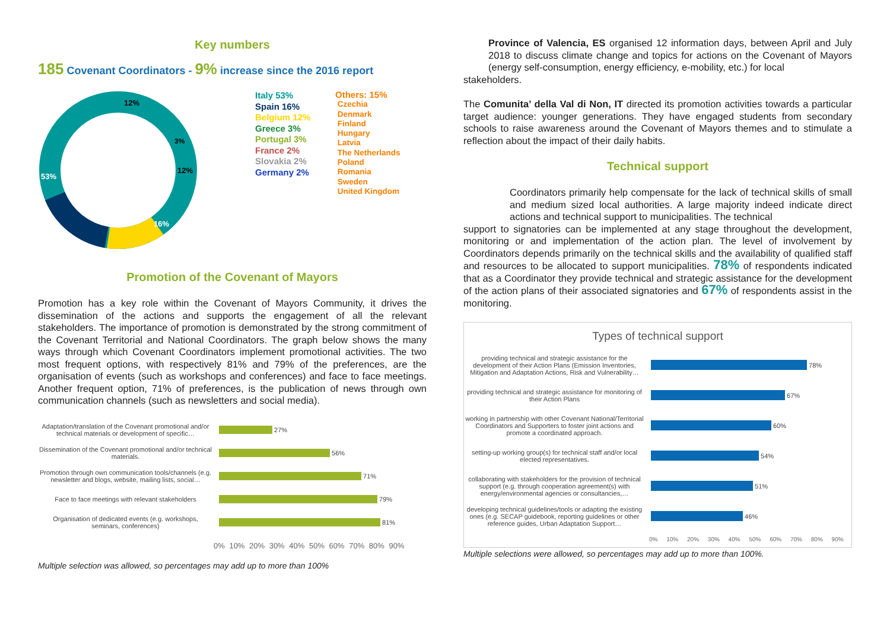Key numbers
185 Covenant Coordinators - 9% increase since the 2016 report
53%
16%
12%
12%
3%
Italy 53%
Spain 16%
Belgium 12%
Greece 3%
Portugal 3%
France 2%
Slovakia 2%
Germany 2%
Others: 15%
Czechia
Denmark
Finland
Hungary
Latvia
The Netherlands
Poland
Romania
Sweden
United Kingdom
Promotion of the Covenant of Mayors
Promotion has a key role within the Covenant of Mayors Community, it drives the dissemination of the actions and supports the engagement of all the relevant stakeholders. The importance of promotion is demonstrated by the strong commitment of the Covenant Territorial and National Coordinators. The graph below shows the many ways through which Covenant Coordinators implement promotional activities. The two most frequent options, with respectively 81% and 79% of the preferences, are the organisation of events (such as workshops and conferences) and face to face meetings. Another frequent option, 71% of preferences, is the publication of news through own communication channels (such as newsletters and social media).
Adaptation/translation of the Covenant promotional and/or technical materials or development of specific…
27%
Dissemination of the Covenant promotional and/or technical materials.
56%
Promotion through own communication tools/channels (e.g. newsletter and blogs, website, mailing lists, social…
71%
Face to face meetings with relevant stakeholders
79%
Organisation of dedicated events (e.g. workshops, seminars, conferences)
81%
0% 10% 20% 30% 40% 50% 60% 70% 80% 90%
Multiple selection was allowed, so percentages may add up to more than 100%
Province of Valencia, ES organised 12 information days, between April and July 2018 to discuss climate change and topics for actions on the Covenant of Mayors (energy self-consumption, energy efficiency, e-mobility, etc.) for local
stakeholders.
The Comunita’ della Val di Non, IT directed its promotion activities towards a particular target audience: younger generations. They have engaged students from secondary schools to raise awareness around the Covenant of Mayors themes and to stimulate a reflection about the impact of their daily habits.
Technical support
Coordinators primarily help compensate for the lack of technical skills of small and medium sized local authorities. A large majority indeed indicate direct actions and technical support to municipalities. The technical
support to signatories can be implemented at any stage throughout the development, monitoring or and implementation of the action plan. The level of involvement by Coordinators depends primarily on the technical skills and the availability of qualified staff and resources to be allocated to support municipalities. 78% of respondents indicated that as a Coordinator they provide technical and strategic assistance for the development of the action plans of their associated signatories and 67% of respondents assist in the monitoring.
Types of technical support
providing technical and strategic assistance for the development of their Action Plans (Emission Inventories, Mitigation and Adaptation Actions, Risk and Vulnerability…
78%
providing technical and strategic assistance for monitoring of their Action Plans
67%
working in partnership with other Covenant National/Territorial Coordinators and Supporters to foster joint actions and promote a coordinated approach.
60%
setting-up working group(s) for technical staff and/or local elected representatives.
54%
collaborating with stakeholders for the provision of technical support (e.g. through cooperation agreement(s) with energy/environmental agencies or consultancies,…
51%
developing technical guidelines/tools or adapting the existing ones (e.g. SECAP guidebook, reporting guidelines or other reference guides, Urban Adaptation Support…
46%
0% 10% 20% 30% 40% 50% 60% 70% 80% 90%
Multiple selections were allowed, so percentages may add up to more than 100%.